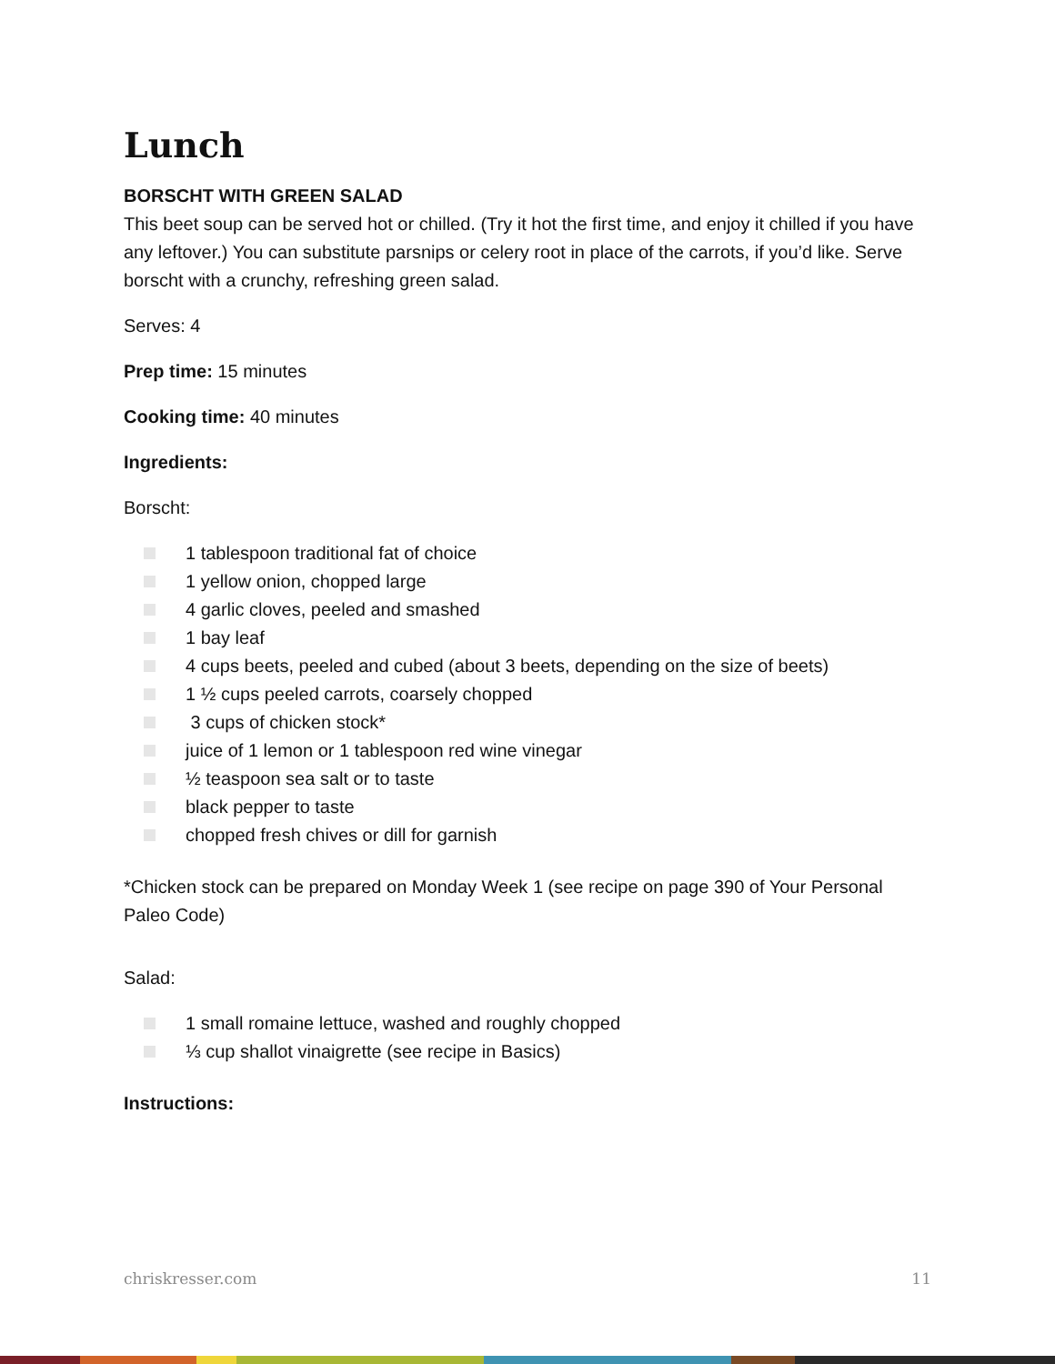Lunch
BORSCHT WITH GREEN SALAD
This beet soup can be served hot or chilled. (Try it hot the first time, and enjoy it chilled if you have any leftover.) You can substitute parsnips or celery root in place of the carrots, if you’d like. Serve borscht with a crunchy, refreshing green salad.
Serves: 4
Prep time: 15 minutes
Cooking time: 40 minutes
Ingredients:
Borscht:
1 tablespoon traditional fat of choice
1 yellow onion, chopped large
4 garlic cloves, peeled and smashed
1 bay leaf
4 cups beets, peeled and cubed (about 3 beets, depending on the size of beets)
1 ½ cups peeled carrots, coarsely chopped
3 cups of chicken stock*
juice of 1 lemon or 1 tablespoon red wine vinegar
½ teaspoon sea salt or to taste
black pepper to taste
chopped fresh chives or dill for garnish
*Chicken stock can be prepared on Monday Week 1 (see recipe on page 390 of Your Personal Paleo Code)
Salad:
1 small romaine lettuce, washed and roughly chopped
⅓ cup shallot vinaigrette (see recipe in Basics)
Instructions:
chriskresser.com 11